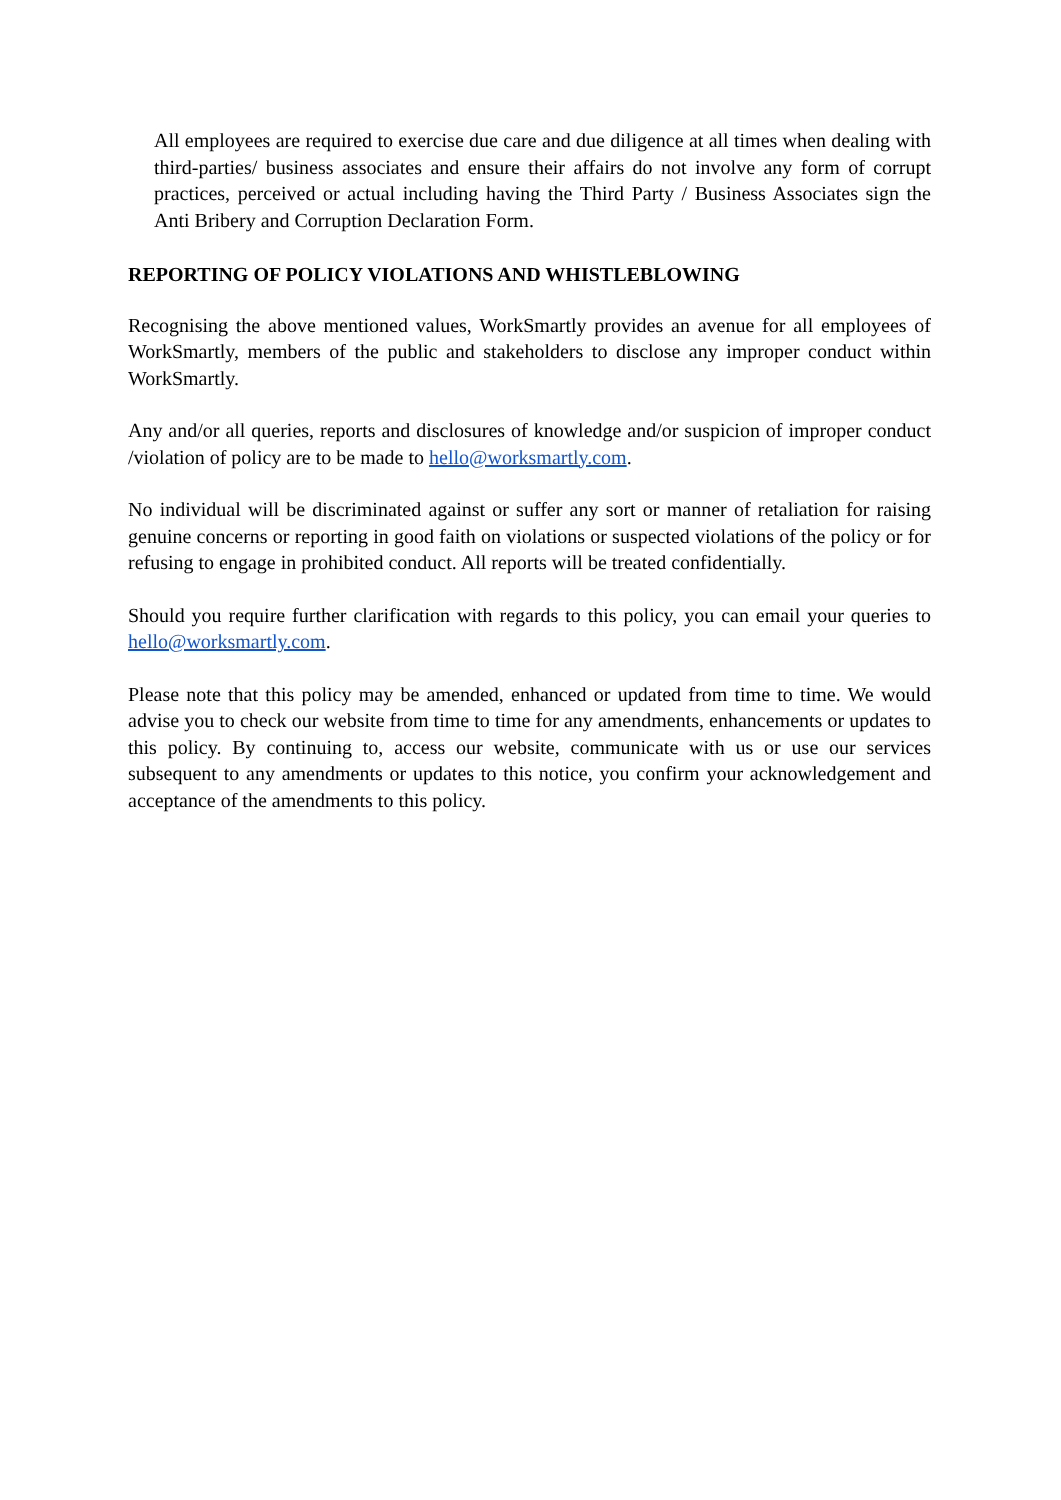All employees are required to exercise due care and due diligence at all times when dealing with third-parties/ business associates and ensure their affairs do not involve any form of corrupt practices, perceived or actual including having the Third Party / Business Associates sign the Anti Bribery and Corruption Declaration Form.
REPORTING OF POLICY VIOLATIONS AND WHISTLEBLOWING
Recognising the above mentioned values, WorkSmartly provides an avenue for all employees of WorkSmartly, members of the public and stakeholders to disclose any improper conduct within WorkSmartly.
Any and/or all queries, reports and disclosures of knowledge and/or suspicion of improper conduct /violation of policy are to be made to hello@worksmartly.com.
No individual will be discriminated against or suffer any sort or manner of retaliation for raising genuine concerns or reporting in good faith on violations or suspected violations of the policy or for refusing to engage in prohibited conduct. All reports will be treated confidentially.
Should you require further clarification with regards to this policy, you can email your queries to hello@worksmartly.com.
Please note that this policy may be amended, enhanced or updated from time to time. We would advise you to check our website from time to time for any amendments, enhancements or updates to this policy. By continuing to, access our website, communicate with us or use our services subsequent to any amendments or updates to this notice, you confirm your acknowledgement and acceptance of the amendments to this policy.